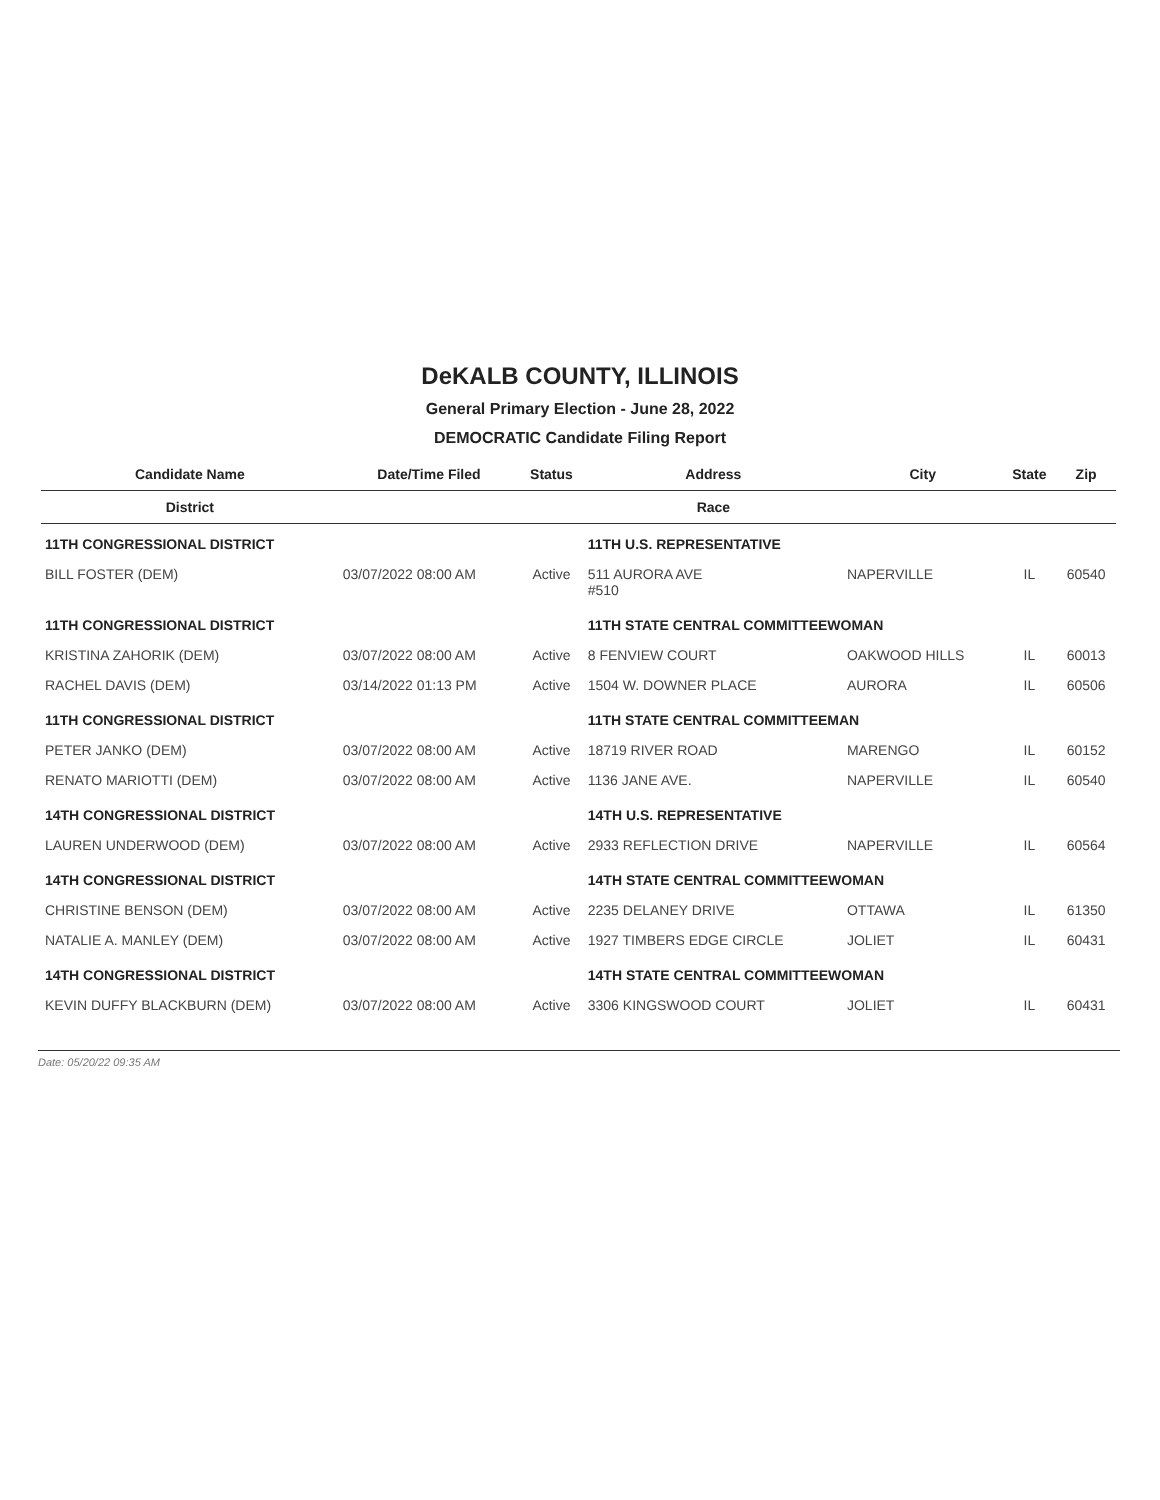DeKALB COUNTY, ILLINOIS
General Primary Election - June 28, 2022
DEMOCRATIC Candidate Filing Report
| Candidate Name | Date/Time Filed | Status | Address | City | State | Zip |
| --- | --- | --- | --- | --- | --- | --- |
| District | | | Race | | | |
| 11TH CONGRESSIONAL DISTRICT | | | 11TH U.S. REPRESENTATIVE | | | |
| BILL FOSTER (DEM) | 03/07/2022 08:00 AM | Active | 511 AURORA AVE #510 | NAPERVILLE | IL | 60540 |
| 11TH CONGRESSIONAL DISTRICT | | | 11TH STATE CENTRAL COMMITTEEWOMAN | | | |
| KRISTINA ZAHORIK (DEM) | 03/07/2022 08:00 AM | Active | 8 FENVIEW COURT | OAKWOOD HILLS | IL | 60013 |
| RACHEL DAVIS (DEM) | 03/14/2022 01:13 PM | Active | 1504 W. DOWNER PLACE | AURORA | IL | 60506 |
| 11TH CONGRESSIONAL DISTRICT | | | 11TH STATE CENTRAL COMMITTEEMAN | | | |
| PETER JANKO (DEM) | 03/07/2022 08:00 AM | Active | 18719 RIVER ROAD | MARENGO | IL | 60152 |
| RENATO MARIOTTI (DEM) | 03/07/2022 08:00 AM | Active | 1136 JANE AVE. | NAPERVILLE | IL | 60540 |
| 14TH CONGRESSIONAL DISTRICT | | | 14TH U.S. REPRESENTATIVE | | | |
| LAUREN UNDERWOOD (DEM) | 03/07/2022 08:00 AM | Active | 2933 REFLECTION DRIVE | NAPERVILLE | IL | 60564 |
| 14TH CONGRESSIONAL DISTRICT | | | 14TH STATE CENTRAL COMMITTEEWOMAN | | | |
| CHRISTINE BENSON (DEM) | 03/07/2022 08:00 AM | Active | 2235 DELANEY DRIVE | OTTAWA | IL | 61350 |
| NATALIE A. MANLEY (DEM) | 03/07/2022 08:00 AM | Active | 1927 TIMBERS EDGE CIRCLE | JOLIET | IL | 60431 |
| 14TH CONGRESSIONAL DISTRICT | | | 14TH STATE CENTRAL COMMITTEEWOMAN | | | |
| KEVIN DUFFY BLACKBURN (DEM) | 03/07/2022 08:00 AM | Active | 3306 KINGSWOOD COURT | JOLIET | IL | 60431 |
Date: 05/20/22 09:35 AM